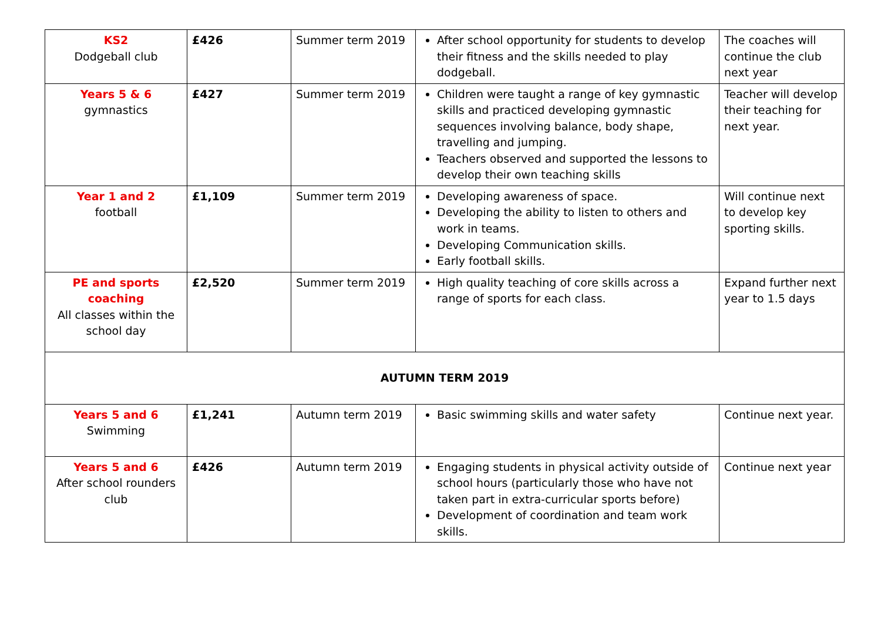| KS2 Dodgeball club | £426 | Summer term 2019 | After school opportunity for students to develop their fitness and the skills needed to play dodgeball. | The coaches will continue the club next year |
| Years 5 & 6 gymnastics | £427 | Summer term 2019 | Children were taught a range of key gymnastic skills and practiced developing gymnastic sequences involving balance, body shape, travelling and jumping. Teachers observed and supported the lessons to develop their own teaching skills | Teacher will develop their teaching for next year. |
| Year 1 and 2 football | £1,109 | Summer term 2019 | Developing awareness of space. Developing the ability to listen to others and work in teams. Developing Communication skills. Early football skills. | Will continue next to develop key sporting skills. |
| PE and sports coaching All classes within the school day | £2,520 | Summer term 2019 | High quality teaching of core skills across a range of sports for each class. | Expand further next year to 1.5 days |
| AUTUMN TERM 2019 | | | | |
| Years 5 and 6 Swimming | £1,241 | Autumn term 2019 | Basic swimming skills and water safety | Continue next year. |
| Years 5 and 6 After school rounders club | £426 | Autumn term 2019 | Engaging students in physical activity outside of school hours (particularly those who have not taken part in extra-curricular sports before) Development of coordination and team work skills. | Continue next year |